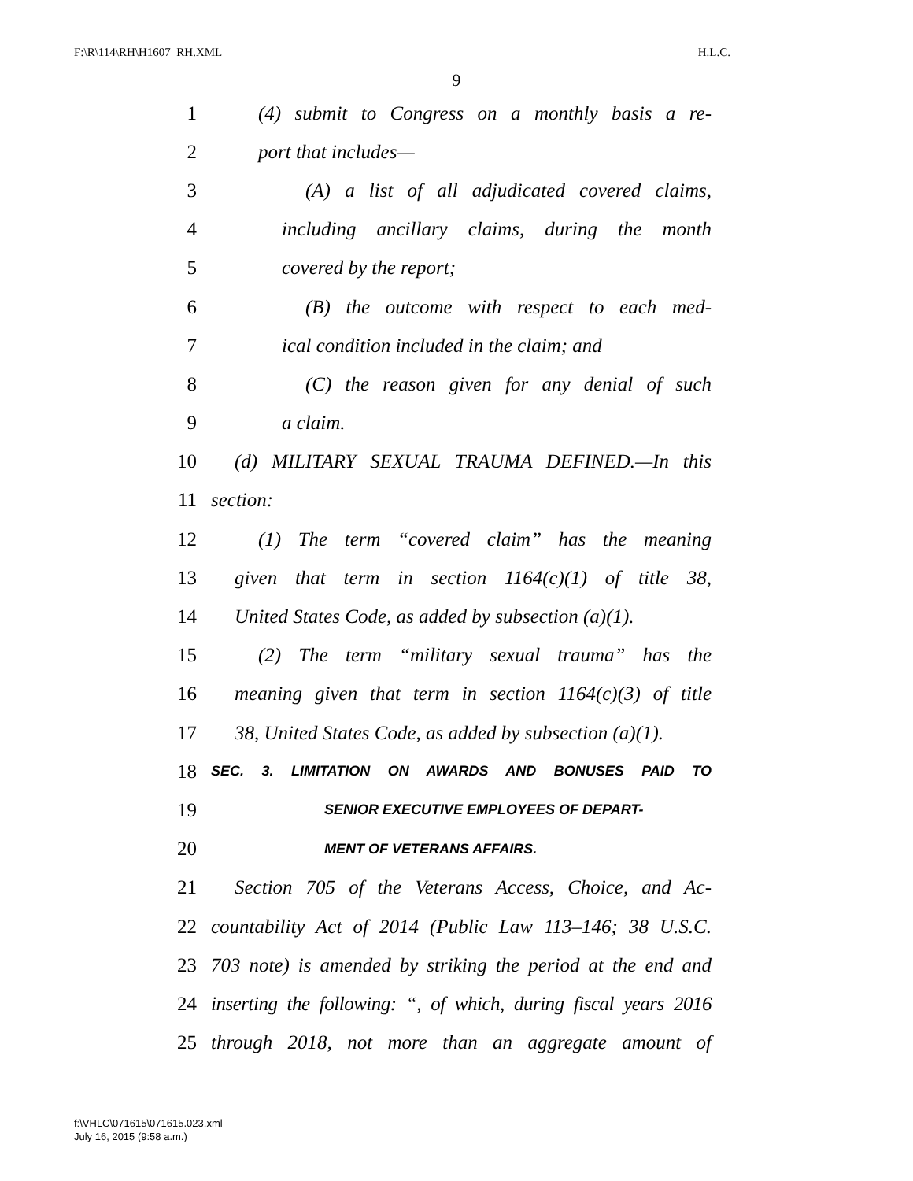F:\R\114\RH\H1607_RH.XML H.L.C.
9
1 (4) submit to Congress on a monthly basis a re-
2 port that includes—
3 (A) a list of all adjudicated covered claims,
4 including ancillary claims, during the month
5 covered by the report;
6 (B) the outcome with respect to each med-
7 ical condition included in the claim; and
8 (C) the reason given for any denial of such
9 a claim.
10 (d) MILITARY SEXUAL TRAUMA DEFINED.—In this
11 section:
12 (1) The term “covered claim” has the meaning
13 given that term in section 1164(c)(1) of title 38,
14 United States Code, as added by subsection (a)(1).
15 (2) The term “military sexual trauma” has the
16 meaning given that term in section 1164(c)(3) of title
17 38, United States Code, as added by subsection (a)(1).
18 SEC. 3. LIMITATION ON AWARDS AND BONUSES PAID TO
19 SENIOR EXECUTIVE EMPLOYEES OF DEPART-
20 MENT OF VETERANS AFFAIRS.
21 Section 705 of the Veterans Access, Choice, and Ac-
22 countability Act of 2014 (Public Law 113–146; 38 U.S.C.
23 703 note) is amended by striking the period at the end and
24 inserting the following: “, of which, during fiscal years 2016
25 through 2018, not more than an aggregate amount of
f:\VHLC\071615\071615.023.xml
July 16, 2015 (9:58 a.m.)